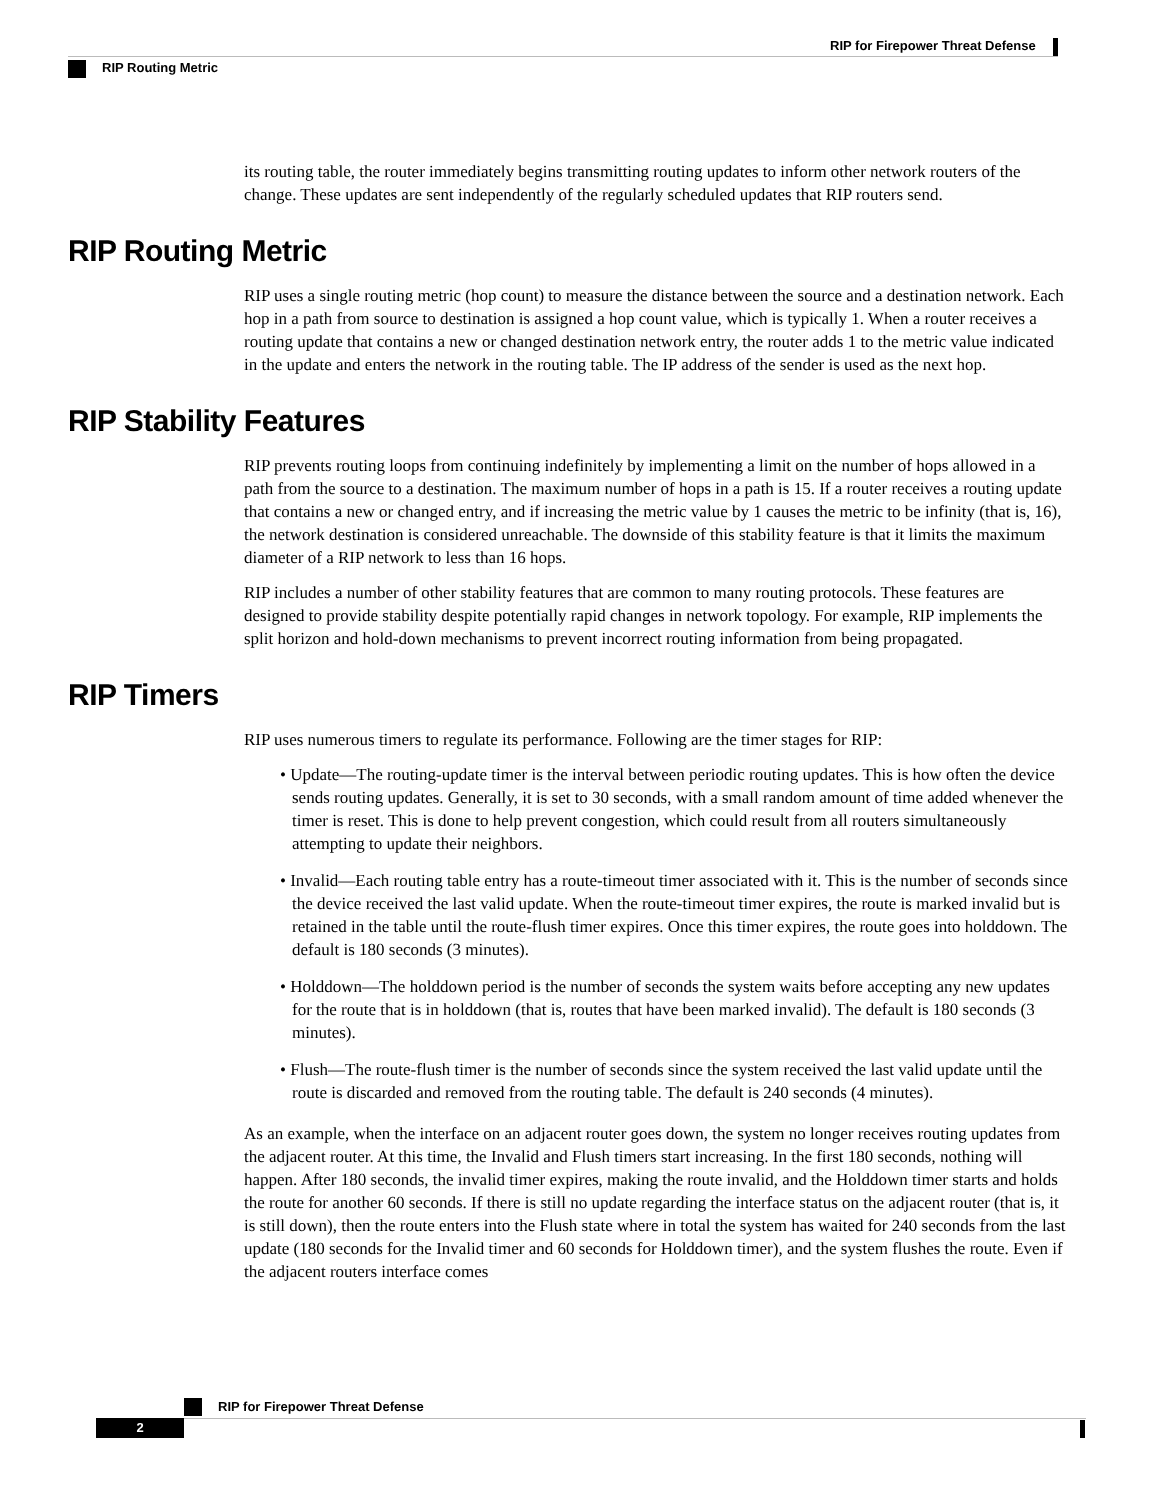RIP for Firepower Threat Defense
RIP Routing Metric
its routing table, the router immediately begins transmitting routing updates to inform other network routers of the change. These updates are sent independently of the regularly scheduled updates that RIP routers send.
RIP Routing Metric
RIP uses a single routing metric (hop count) to measure the distance between the source and a destination network. Each hop in a path from source to destination is assigned a hop count value, which is typically 1. When a router receives a routing update that contains a new or changed destination network entry, the router adds 1 to the metric value indicated in the update and enters the network in the routing table. The IP address of the sender is used as the next hop.
RIP Stability Features
RIP prevents routing loops from continuing indefinitely by implementing a limit on the number of hops allowed in a path from the source to a destination. The maximum number of hops in a path is 15. If a router receives a routing update that contains a new or changed entry, and if increasing the metric value by 1 causes the metric to be infinity (that is, 16), the network destination is considered unreachable. The downside of this stability feature is that it limits the maximum diameter of a RIP network to less than 16 hops.
RIP includes a number of other stability features that are common to many routing protocols. These features are designed to provide stability despite potentially rapid changes in network topology. For example, RIP implements the split horizon and hold-down mechanisms to prevent incorrect routing information from being propagated.
RIP Timers
RIP uses numerous timers to regulate its performance. Following are the timer stages for RIP:
• Update—The routing-update timer is the interval between periodic routing updates. This is how often the device sends routing updates. Generally, it is set to 30 seconds, with a small random amount of time added whenever the timer is reset. This is done to help prevent congestion, which could result from all routers simultaneously attempting to update their neighbors.
• Invalid—Each routing table entry has a route-timeout timer associated with it. This is the number of seconds since the device received the last valid update. When the route-timeout timer expires, the route is marked invalid but is retained in the table until the route-flush timer expires. Once this timer expires, the route goes into holddown. The default is 180 seconds (3 minutes).
• Holddown—The holddown period is the number of seconds the system waits before accepting any new updates for the route that is in holddown (that is, routes that have been marked invalid). The default is 180 seconds (3 minutes).
• Flush—The route-flush timer is the number of seconds since the system received the last valid update until the route is discarded and removed from the routing table. The default is 240 seconds (4 minutes).
As an example, when the interface on an adjacent router goes down, the system no longer receives routing updates from the adjacent router. At this time, the Invalid and Flush timers start increasing. In the first 180 seconds, nothing will happen. After 180 seconds, the invalid timer expires, making the route invalid, and the Holddown timer starts and holds the route for another 60 seconds. If there is still no update regarding the interface status on the adjacent router (that is, it is still down), then the route enters into the Flush state where in total the system has waited for 240 seconds from the last update (180 seconds for the Invalid timer and 60 seconds for Holddown timer), and the system flushes the route. Even if the adjacent routers interface comes
RIP for Firepower Threat Defense
2